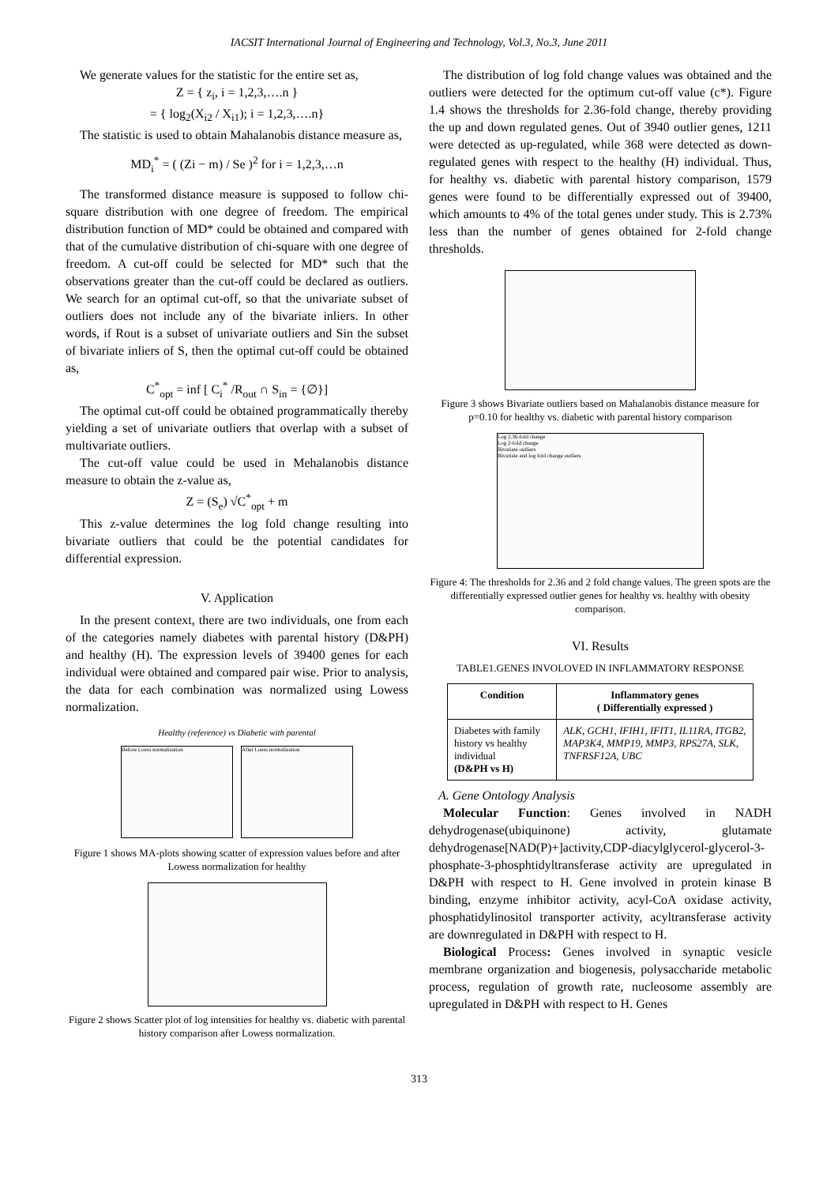IACSIT International Journal of Engineering and Technology, Vol.3, No.3, June 2011
We generate values for the statistic for the entire set as,
Z = { z<sub>i</sub>, i = 1,2,3,….n }
= { log<sub>2</sub>(X<sub>i2</sub> / X<sub>i1</sub>); i = 1,2,3,….n}
The statistic is used to obtain Mahalanobis distance measure as,
MD<sub>i</sub><sup>*</sup> = ( (Zi − m) / Se )<sup>2</sup> for i = 1,2,3,…n
The transformed distance measure is supposed to follow chi-square distribution with one degree of freedom. The empirical distribution function of MD* could be obtained and compared with that of the cumulative distribution of chi-square with one degree of freedom. A cut-off could be selected for MD* such that the observations greater than the cut-off could be declared as outliers. We search for an optimal cut-off, so that the univariate subset of outliers does not include any of the bivariate inliers. In other words, if Rout is a subset of univariate outliers and Sin the subset of bivariate inliers of S, then the optimal cut-off could be obtained as,
C<sup>*</sup><sub>opt</sub> = inf [ C<sub>i</sub><sup>*</sup> /R<sub>out</sub> ∩ S<sub>in</sub> = {∅}]
The optimal cut-off could be obtained programmatically thereby yielding a set of univariate outliers that overlap with a subset of multivariate outliers.
The cut-off value could be used in Mehalanobis distance measure to obtain the z-value as,
Z = (S<sub>e</sub>) √C<sup>*</sup><sub>opt</sub> + m
This z-value determines the log fold change resulting into bivariate outliers that could be the potential candidates for differential expression.
V. Application
In the present context, there are two individuals, one from each of the categories namely diabetes with parental history (D&PH) and healthy (H). The expression levels of 39400 genes for each individual were obtained and compared pair wise. Prior to analysis, the data for each combination was normalized using Lowess normalization.
Healthy (reference) vs Diabetic with parental
Before Loess normalization After Loess normalization
Figure 1 shows MA-plots showing scatter of expression values before and after Lowess normalization for healthy
Figure 2 shows Scatter plot of log intensities for healthy vs. diabetic with parental history comparison after Lowess normalization.
The distribution of log fold change values was obtained and the outliers were detected for the optimum cut-off value (c*). Figure 1.4 shows the thresholds for 2.36-fold change, thereby providing the up and down regulated genes. Out of 3940 outlier genes, 1211 were detected as up-regulated, while 368 were detected as down-regulated genes with respect to the healthy (H) individual. Thus, for healthy vs. diabetic with parental history comparison, 1579 genes were found to be differentially expressed out of 39400, which amounts to 4% of the total genes under study. This is 2.73% less than the number of genes obtained for 2-fold change thresholds.
Figure 3 shows Bivariate outliers based on Mahalanobis distance measure for p=0.10 for healthy vs. diabetic with parental history comparison
Log 2.36-fold change
Log 2-fold change
Bivariate outliers
Bivariate and log fold change outliers
Figure 4: The thresholds for 2.36 and 2 fold change values. The green spots are the differentially expressed outlier genes for healthy vs. healthy with obesity comparison.
VI. Results
TABLE1.GENES INVOLOVED IN INFLAMMATORY RESPONSE
| Condition | Inflammatory genes ( Differentially expressed ) |
| --- | --- |
| Diabetes with family history vs healthy individual (D&PH vs H) | ALK, GCH1, IFIH1, IFIT1, IL11RA, ITGB2, MAP3K4, MMP19, MMP3, RPS27A, SLK, TNFRSF12A, UBC |
A. Gene Ontology Analysis
Molecular Function: Genes involved in NADH dehydrogenase(ubiquinone) activity, glutamate dehydrogenase[NAD(P)+]activity,CDP-diacylglycerol-glycerol-3-phosphate-3-phosphtidyltransferase activity are upregulated in D&PH with respect to H. Gene involved in protein kinase B binding, enzyme inhibitor activity, acyl-CoA oxidase activity, phosphatidylinositol transporter activity, acyltransferase activity are downregulated in D&PH with respect to H.
Biological Process: Genes involved in synaptic vesicle membrane organization and biogenesis, polysaccharide metabolic process, regulation of growth rate, nucleosome assembly are upregulated in D&PH with respect to H. Genes
313